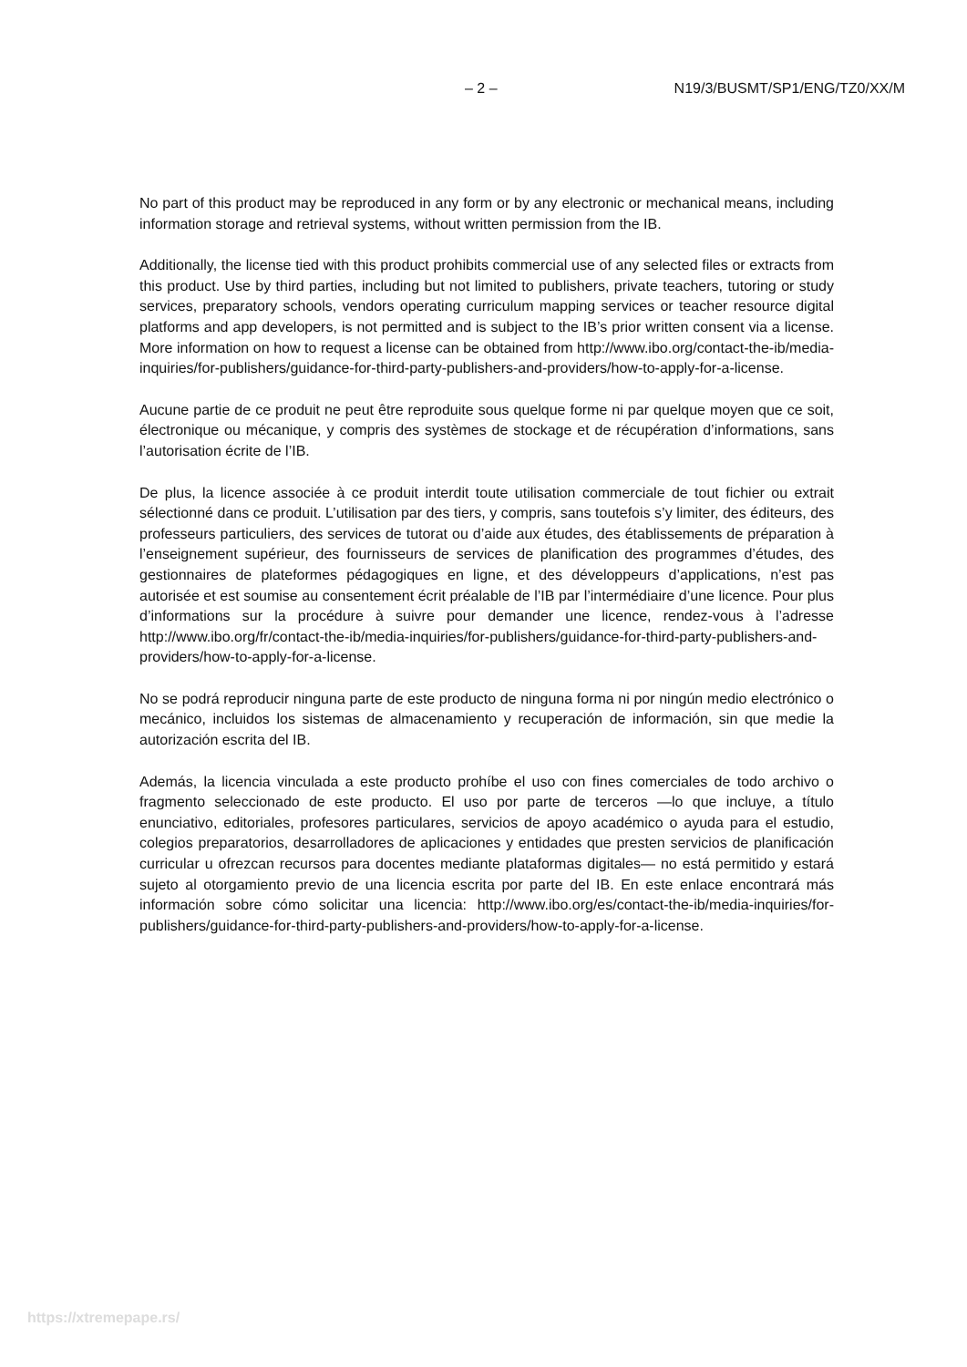– 2 – N19/3/BUSMT/SP1/ENG/TZ0/XX/M
No part of this product may be reproduced in any form or by any electronic or mechanical means, including information storage and retrieval systems, without written permission from the IB.
Additionally, the license tied with this product prohibits commercial use of any selected files or extracts from this product. Use by third parties, including but not limited to publishers, private teachers, tutoring or study services, preparatory schools, vendors operating curriculum mapping services or teacher resource digital platforms and app developers, is not permitted and is subject to the IB’s prior written consent via a license. More information on how to request a license can be obtained from http://www.ibo.org/contact-the-ib/media-inquiries/for-publishers/guidance-for-third-party-publishers-and-providers/how-to-apply-for-a-license.
Aucune partie de ce produit ne peut être reproduite sous quelque forme ni par quelque moyen que ce soit, électronique ou mécanique, y compris des systèmes de stockage et de récupération d’informations, sans l’autorisation écrite de l’IB.
De plus, la licence associée à ce produit interdit toute utilisation commerciale de tout fichier ou extrait sélectionné dans ce produit. L’utilisation par des tiers, y compris, sans toutefois s’y limiter, des éditeurs, des professeurs particuliers, des services de tutorat ou d’aide aux études, des établissements de préparation à l’enseignement supérieur, des fournisseurs de services de planification des programmes d’études, des gestionnaires de plateformes pédagogiques en ligne, et des développeurs d’applications, n’est pas autorisée et est soumise au consentement écrit préalable de l’IB par l’intermédiaire d’une licence. Pour plus d’informations sur la procédure à suivre pour demander une licence, rendez-vous à l’adresse http://www.ibo.org/fr/contact-the-ib/media-inquiries/for-publishers/guidance-for-third-party-publishers-and-providers/how-to-apply-for-a-license.
No se podrá reproducir ninguna parte de este producto de ninguna forma ni por ningún medio electrónico o mecánico, incluidos los sistemas de almacenamiento y recuperación de información, sin que medie la autorización escrita del IB.
Además, la licencia vinculada a este producto prohíbe el uso con fines comerciales de todo archivo o fragmento seleccionado de este producto. El uso por parte de terceros —lo que incluye, a título enunciativo, editoriales, profesores particulares, servicios de apoyo académico o ayuda para el estudio, colegios preparatorios, desarrolladores de aplicaciones y entidades que presten servicios de planificación curricular u ofrezcan recursos para docentes mediante plataformas digitales— no está permitido y estará sujeto al otorgamiento previo de una licencia escrita por parte del IB. En este enlace encontrará más información sobre cómo solicitar una licencia: http://www.ibo.org/es/contact-the-ib/media-inquiries/for-publishers/guidance-for-third-party-publishers-and-providers/how-to-apply-for-a-license.
https://xtremepape.rs/